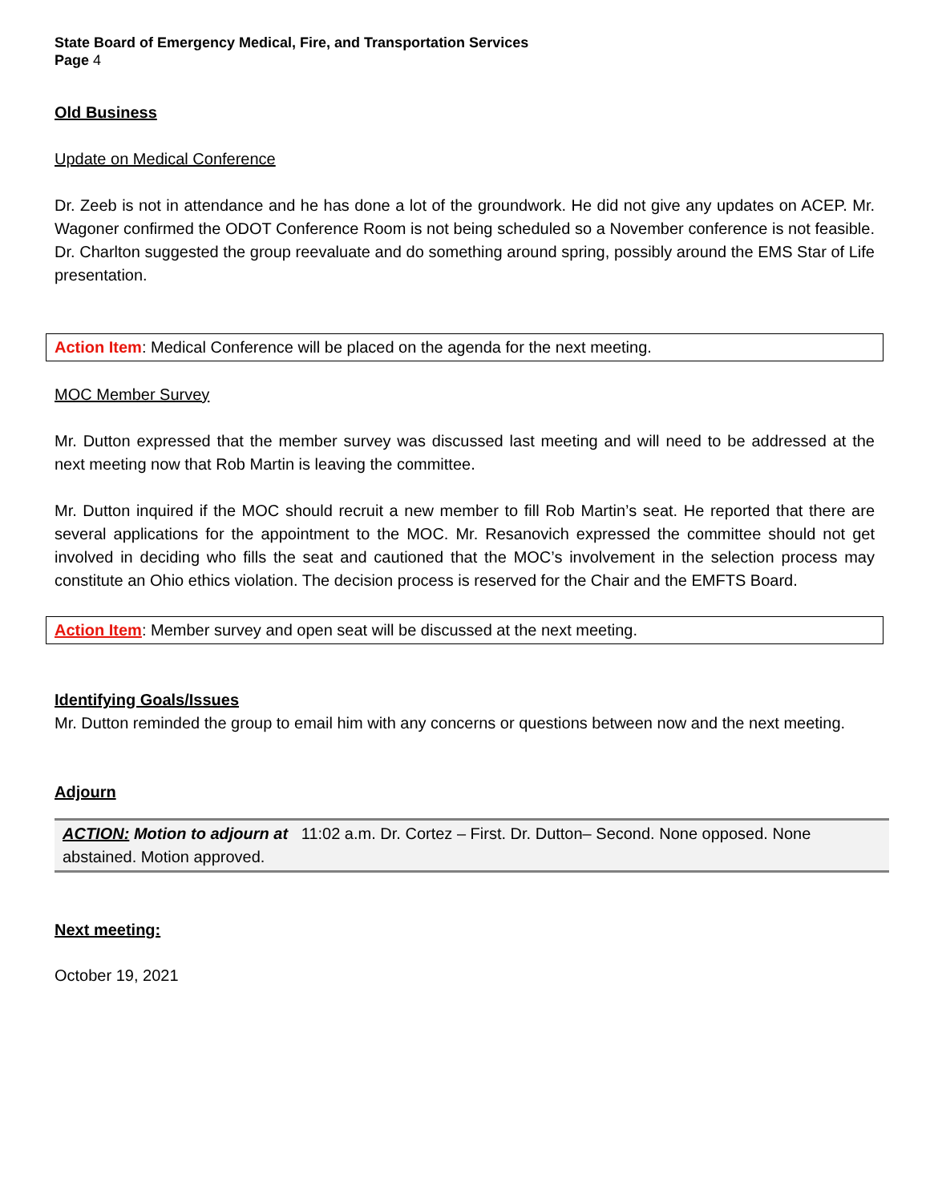State Board of Emergency Medical, Fire, and Transportation Services
Page 4
Old Business
Update on Medical Conference
Dr. Zeeb is not in attendance and he has done a lot of the groundwork. He did not give any updates on ACEP. Mr. Wagoner confirmed the ODOT Conference Room is not being scheduled so a November conference is not feasible. Dr. Charlton suggested the group reevaluate and do something around spring, possibly around the EMS Star of Life presentation.
Action Item: Medical Conference will be placed on the agenda for the next meeting.
MOC Member Survey
Mr. Dutton expressed that the member survey was discussed last meeting and will need to be addressed at the next meeting now that Rob Martin is leaving the committee.
Mr. Dutton inquired if the MOC should recruit a new member to fill Rob Martin’s seat. He reported that there are several applications for the appointment to the MOC. Mr. Resanovich expressed the committee should not get involved in deciding who fills the seat and cautioned that the MOC’s involvement in the selection process may constitute an Ohio ethics violation. The decision process is reserved for the Chair and the EMFTS Board.
Action Item: Member survey and open seat will be discussed at the next meeting.
Identifying Goals/Issues
Mr. Dutton reminded the group to email him with any concerns or questions between now and the next meeting.
Adjourn
ACTION: Motion to adjourn at 11:02 a.m. Dr. Cortez – First. Dr. Dutton– Second. None opposed. None abstained. Motion approved.
Next meeting:
October 19, 2021